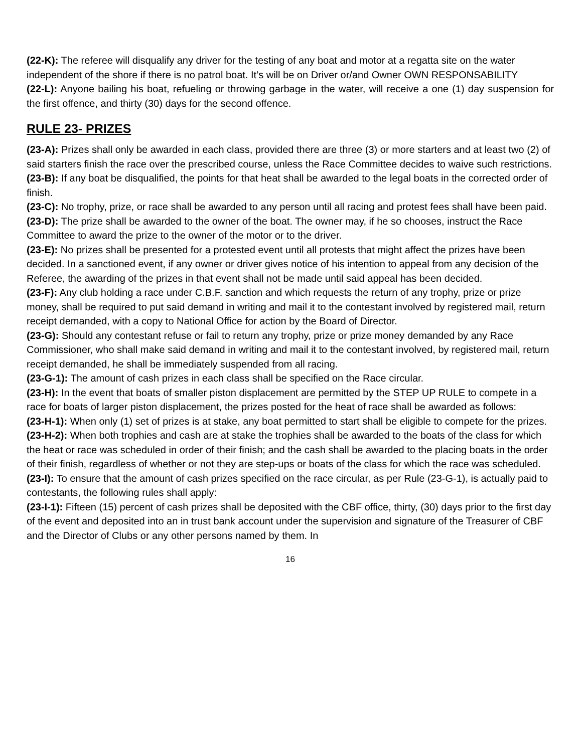(22-K): The referee will disqualify any driver for the testing of any boat and motor at a regatta site on the water independent of the shore if there is no patrol boat. It’s will be on Driver or/and Owner OWN RESPONSABILITY
(22-L): Anyone bailing his boat, refueling or throwing garbage in the water, will receive a one (1) day suspension for the first offence, and thirty (30) days for the second offence.
RULE 23- PRIZES
(23-A): Prizes shall only be awarded in each class, provided there are three (3) or more starters and at least two (2) of said starters finish the race over the prescribed course, unless the Race Committee decides to waive such restrictions.
(23-B): If any boat be disqualified, the points for that heat shall be awarded to the legal boats in the corrected order of finish.
(23-C): No trophy, prize, or race shall be awarded to any person until all racing and protest fees shall have been paid.
(23-D): The prize shall be awarded to the owner of the boat. The owner may, if he so chooses, instruct the Race Committee to award the prize to the owner of the motor or to the driver.
(23-E): No prizes shall be presented for a protested event until all protests that might affect the prizes have been decided. In a sanctioned event, if any owner or driver gives notice of his intention to appeal from any decision of the Referee, the awarding of the prizes in that event shall not be made until said appeal has been decided.
(23-F): Any club holding a race under C.B.F. sanction and which requests the return of any trophy, prize or prize money, shall be required to put said demand in writing and mail it to the contestant involved by registered mail, return receipt demanded, with a copy to National Office for action by the Board of Director.
(23-G): Should any contestant refuse or fail to return any trophy, prize or prize money demanded by any Race Commissioner, who shall make said demand in writing and mail it to the contestant involved, by registered mail, return receipt demanded, he shall be immediately suspended from all racing.
(23-G-1): The amount of cash prizes in each class shall be specified on the Race circular.
(23-H): In the event that boats of smaller piston displacement are permitted by the STEP UP RULE to compete in a race for boats of larger piston displacement, the prizes posted for the heat of race shall be awarded as follows:
(23-H-1): When only (1) set of prizes is at stake, any boat permitted to start shall be eligible to compete for the prizes.
(23-H-2): When both trophies and cash are at stake the trophies shall be awarded to the boats of the class for which the heat or race was scheduled in order of their finish; and the cash shall be awarded to the placing boats in the order of their finish, regardless of whether or not they are step-ups or boats of the class for which the race was scheduled.
(23-I): To ensure that the amount of cash prizes specified on the race circular, as per Rule (23-G-1), is actually paid to contestants, the following rules shall apply:
(23-I-1): Fifteen (15) percent of cash prizes shall be deposited with the CBF office, thirty, (30) days prior to the first day of the event and deposited into an in trust bank account under the supervision and signature of the Treasurer of CBF and the Director of Clubs or any other persons named by them. In
16